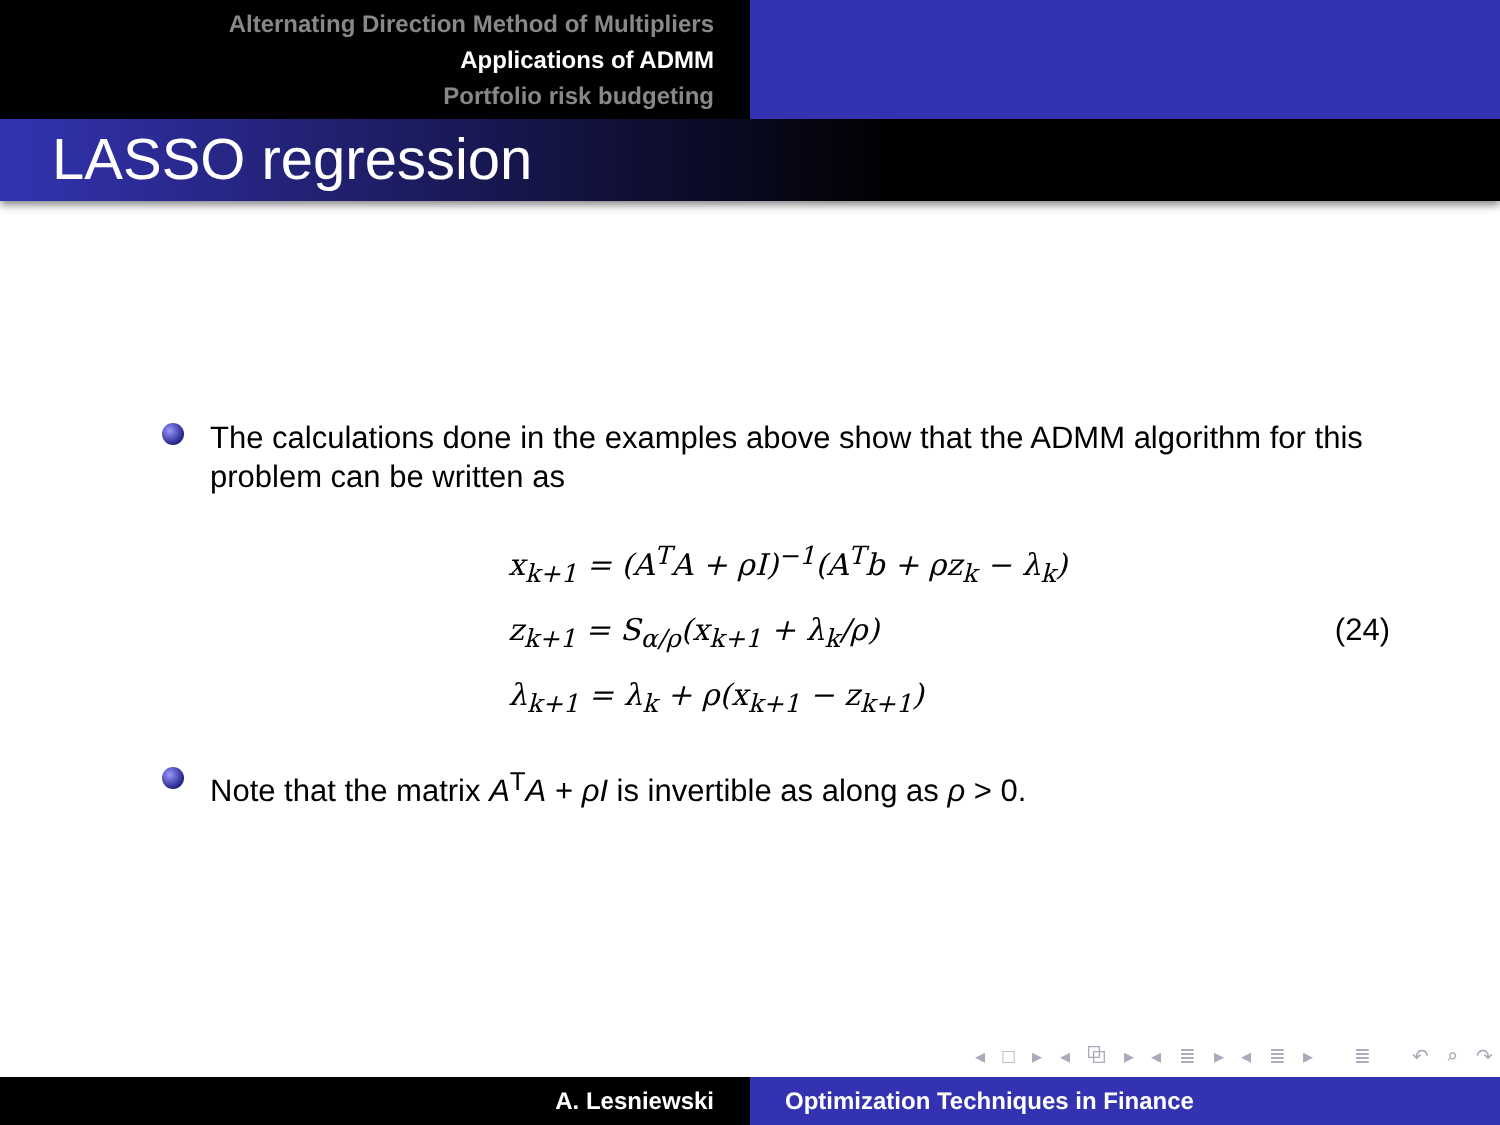Alternating Direction Method of Multipliers
Applications of ADMM
Portfolio risk budgeting
LASSO regression
The calculations done in the examples above show that the ADMM algorithm for this problem can be written as
x<sub>k+1</sub> = (A<sup>T</sup>A + ρI)<sup>−1</sup>(A<sup>T</sup>b + ρz<sub>k</sub> − λ<sub>k</sub>)
z<sub>k+1</sub> = S<sub>α/ρ</sub>(x<sub>k+1</sub> + λ<sub>k</sub>/ρ)
λ<sub>k+1</sub> = λ<sub>k</sub> + ρ(x<sub>k+1</sub> − z<sub>k+1</sub>)
(24)
Note that the matrix A<sup>T</sup>A + ρI is invertible as along as ρ > 0.
◂ □ ▸ ◂ ⧉ ▸ ◂ ≣ ▸ ◂ ≣ ▸ ≣ ↶ ⌕ ↷
A. Lesniewski Optimization Techniques in Finance